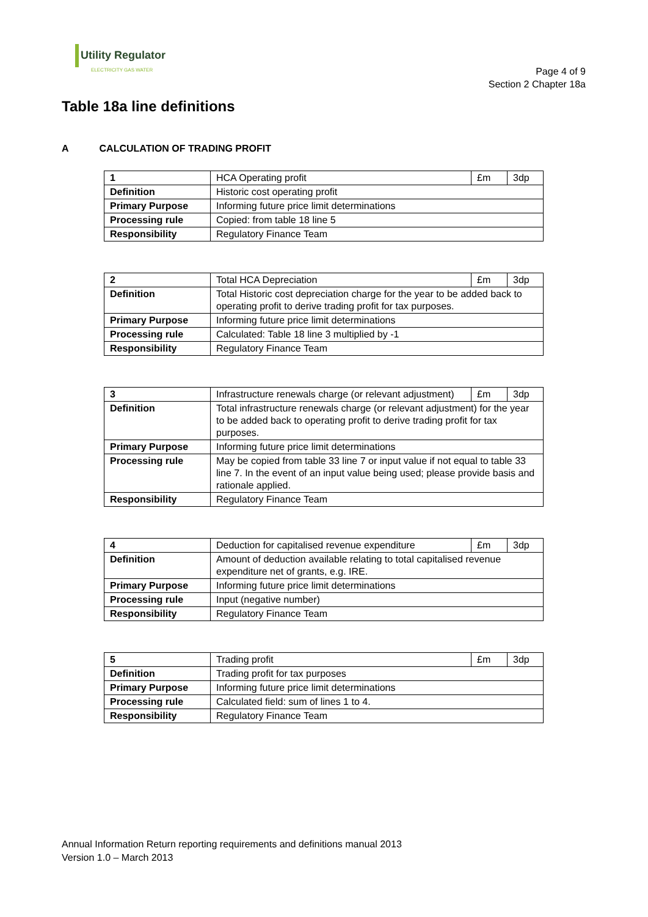Utility Regulator
ELECTRICITY GAS WATER
Page 4 of 9
Section 2 Chapter 18a
Table 18a line definitions
A CALCULATION OF TRADING PROFIT
| 1 | HCA Operating profit | £m | 3dp |
| Definition | Historic cost operating profit | | |
| Primary Purpose | Informing future price limit determinations | | |
| Processing rule | Copied: from table 18 line 5 | | |
| Responsibility | Regulatory Finance Team | | |
| 2 | Total HCA Depreciation | £m | 3dp |
| Definition | Total Historic cost depreciation charge for the year to be added back to operating profit to derive trading profit for tax purposes. | | |
| Primary Purpose | Informing future price limit determinations | | |
| Processing rule | Calculated: Table 18 line 3 multiplied by -1 | | |
| Responsibility | Regulatory Finance Team | | |
| 3 | Infrastructure renewals charge (or relevant adjustment) | £m | 3dp |
| Definition | Total infrastructure renewals charge (or relevant adjustment) for the year to be added back to operating profit to derive trading profit for tax purposes. | | |
| Primary Purpose | Informing future price limit determinations | | |
| Processing rule | May be copied from table 33 line 7 or input value if not equal to table 33 line 7. In the event of an input value being used; please provide basis and rationale applied. | | |
| Responsibility | Regulatory Finance Team | | |
| 4 | Deduction for capitalised revenue expenditure | £m | 3dp |
| Definition | Amount of deduction available relating to total capitalised revenue expenditure net of grants, e.g. IRE. | | |
| Primary Purpose | Informing future price limit determinations | | |
| Processing rule | Input (negative number) | | |
| Responsibility | Regulatory Finance Team | | |
| 5 | Trading profit | £m | 3dp |
| Definition | Trading profit for tax purposes | | |
| Primary Purpose | Informing future price limit determinations | | |
| Processing rule | Calculated field: sum of lines 1 to 4. | | |
| Responsibility | Regulatory Finance Team | | |
Annual Information Return reporting requirements and definitions manual 2013
Version 1.0 – March 2013